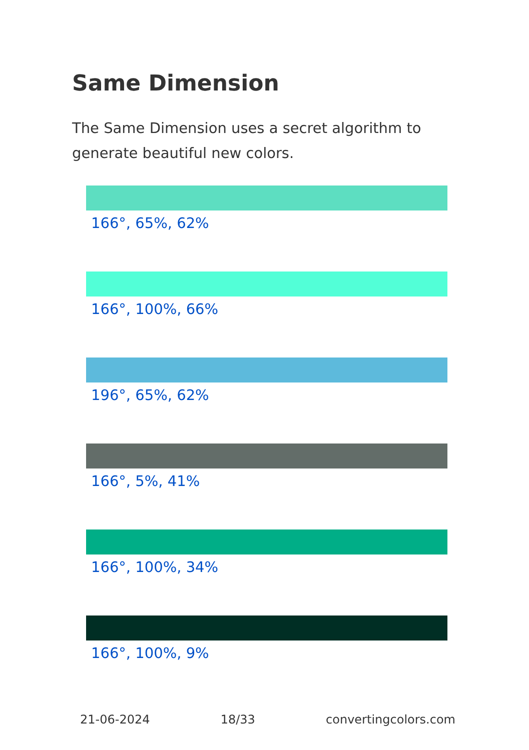Same Dimension
The Same Dimension uses a secret algorithm to generate beautiful new colors.
166°, 65%, 62%
166°, 100%, 66%
196°, 65%, 62%
166°, 5%, 41%
166°, 100%, 34%
166°, 100%, 9%
21-06-2024 18/33 convertingcolors.com